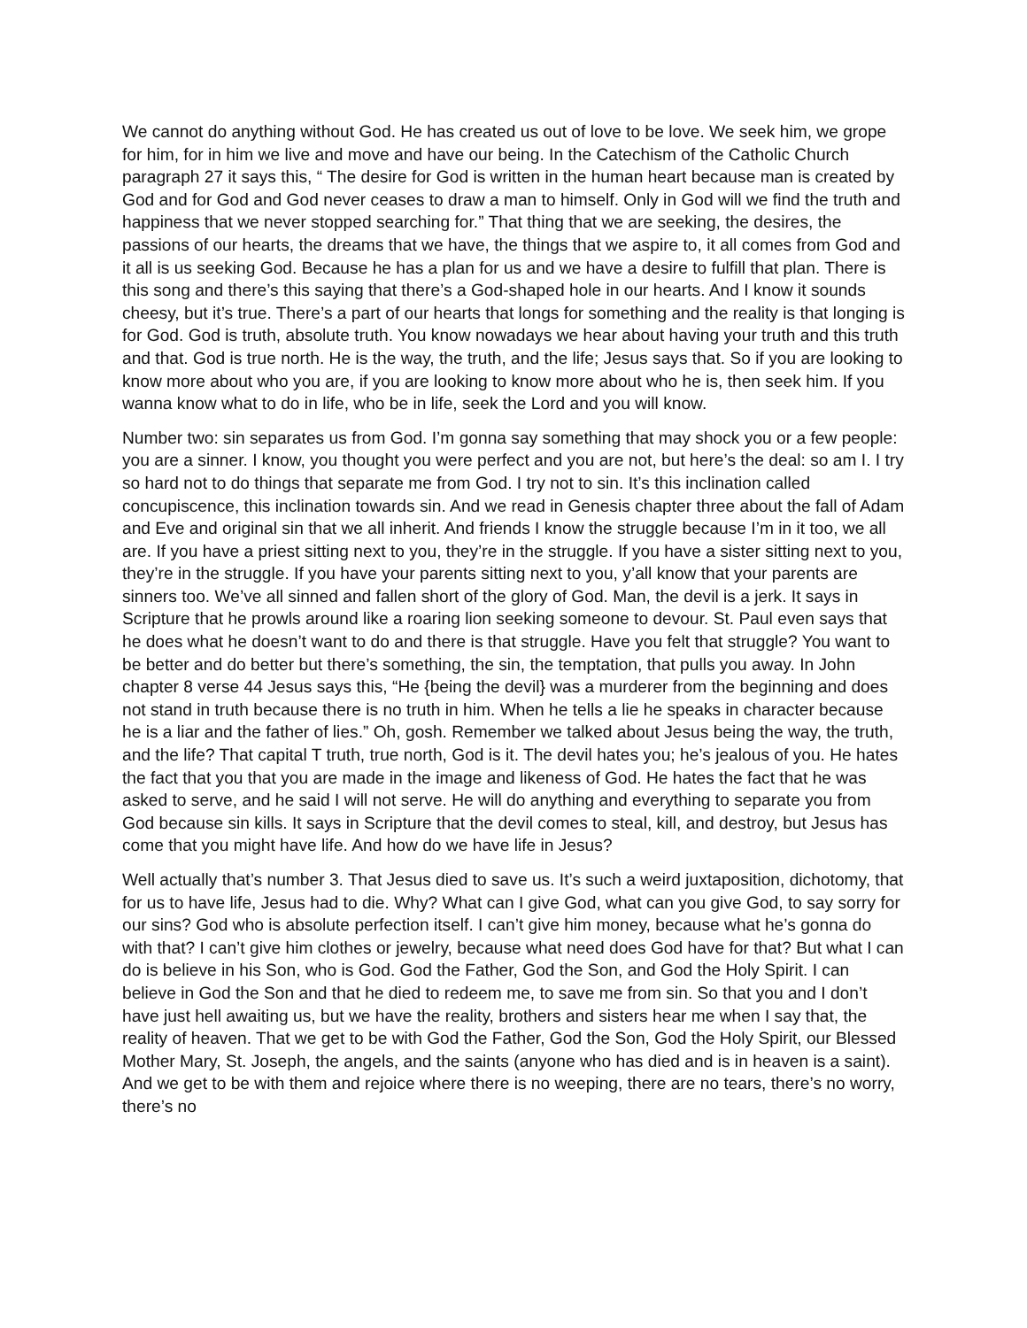We cannot do anything without God. He has created us out of love to be love. We seek him, we grope for him, for in him we live and move and have our being. In the Catechism of the Catholic Church paragraph 27 it says this, “ The desire for God is written in the human heart because man is created by God and for God and God never ceases to draw a man to himself. Only in God will we find the truth and happiness that we never stopped searching for.” That thing that we are seeking, the desires, the passions of our hearts, the dreams that we have, the things that we aspire to, it all comes from God and it all is us seeking God. Because he has a plan for us and we have a desire to fulfill that plan. There is this song and there’s this saying that there’s a God-shaped hole in our hearts. And I know it sounds cheesy, but it’s true. There’s a part of our hearts that longs for something and the reality is that longing is for God. God is truth, absolute truth. You know nowadays we hear about having your truth and this truth and that. God is true north. He is the way, the truth, and the life; Jesus says that. So if you are looking to know more about who you are, if you are looking to know more about who he is, then seek him. If you wanna know what to do in life, who be in life, seek the Lord and you will know.
Number two: sin separates us from God. I’m gonna say something that may shock you or a few people: you are a sinner. I know, you thought you were perfect and you are not, but here’s the deal: so am I. I try so hard not to do things that separate me from God. I try not to sin. It’s this inclination called concupiscence, this inclination towards sin. And we read in Genesis chapter three about the fall of Adam and Eve and original sin that we all inherit. And friends I know the struggle because I’m in it too, we all are. If you have a priest sitting next to you, they’re in the struggle. If you have a sister sitting next to you, they’re in the struggle. If you have your parents sitting next to you, y’all know that your parents are sinners too. We’ve all sinned and fallen short of the glory of God. Man, the devil is a jerk. It says in Scripture that he prowls around like a roaring lion seeking someone to devour. St. Paul even says that he does what he doesn’t want to do and there is that struggle. Have you felt that struggle? You want to be better and do better but there’s something, the sin, the temptation, that pulls you away. In John chapter 8 verse 44 Jesus says this, “He {being the devil} was a murderer from the beginning and does not stand in truth because there is no truth in him. When he tells a lie he speaks in character because he is a liar and the father of lies.” Oh, gosh. Remember we talked about Jesus being the way, the truth, and the life? That capital T truth, true north, God is it. The devil hates you; he’s jealous of you. He hates the fact that you that you are made in the image and likeness of God. He hates the fact that he was asked to serve, and he said I will not serve. He will do anything and everything to separate you from God because sin kills. It says in Scripture that the devil comes to steal, kill, and destroy, but Jesus has come that you might have life. And how do we have life in Jesus?
Well actually that’s number 3. That Jesus died to save us. It’s such a weird juxtaposition, dichotomy, that for us to have life, Jesus had to die. Why? What can I give God, what can you give God, to say sorry for our sins? God who is absolute perfection itself. I can’t give him money, because what he’s gonna do with that? I can’t give him clothes or jewelry, because what need does God have for that? But what I can do is believe in his Son, who is God. God the Father, God the Son, and God the Holy Spirit. I can believe in God the Son and that he died to redeem me, to save me from sin. So that you and I don’t have just hell awaiting us, but we have the reality, brothers and sisters hear me when I say that, the reality of heaven. That we get to be with God the Father, God the Son, God the Holy Spirit, our Blessed Mother Mary, St. Joseph, the angels, and the saints (anyone who has died and is in heaven is a saint). And we get to be with them and rejoice where there is no weeping, there are no tears, there’s no worry, there’s no